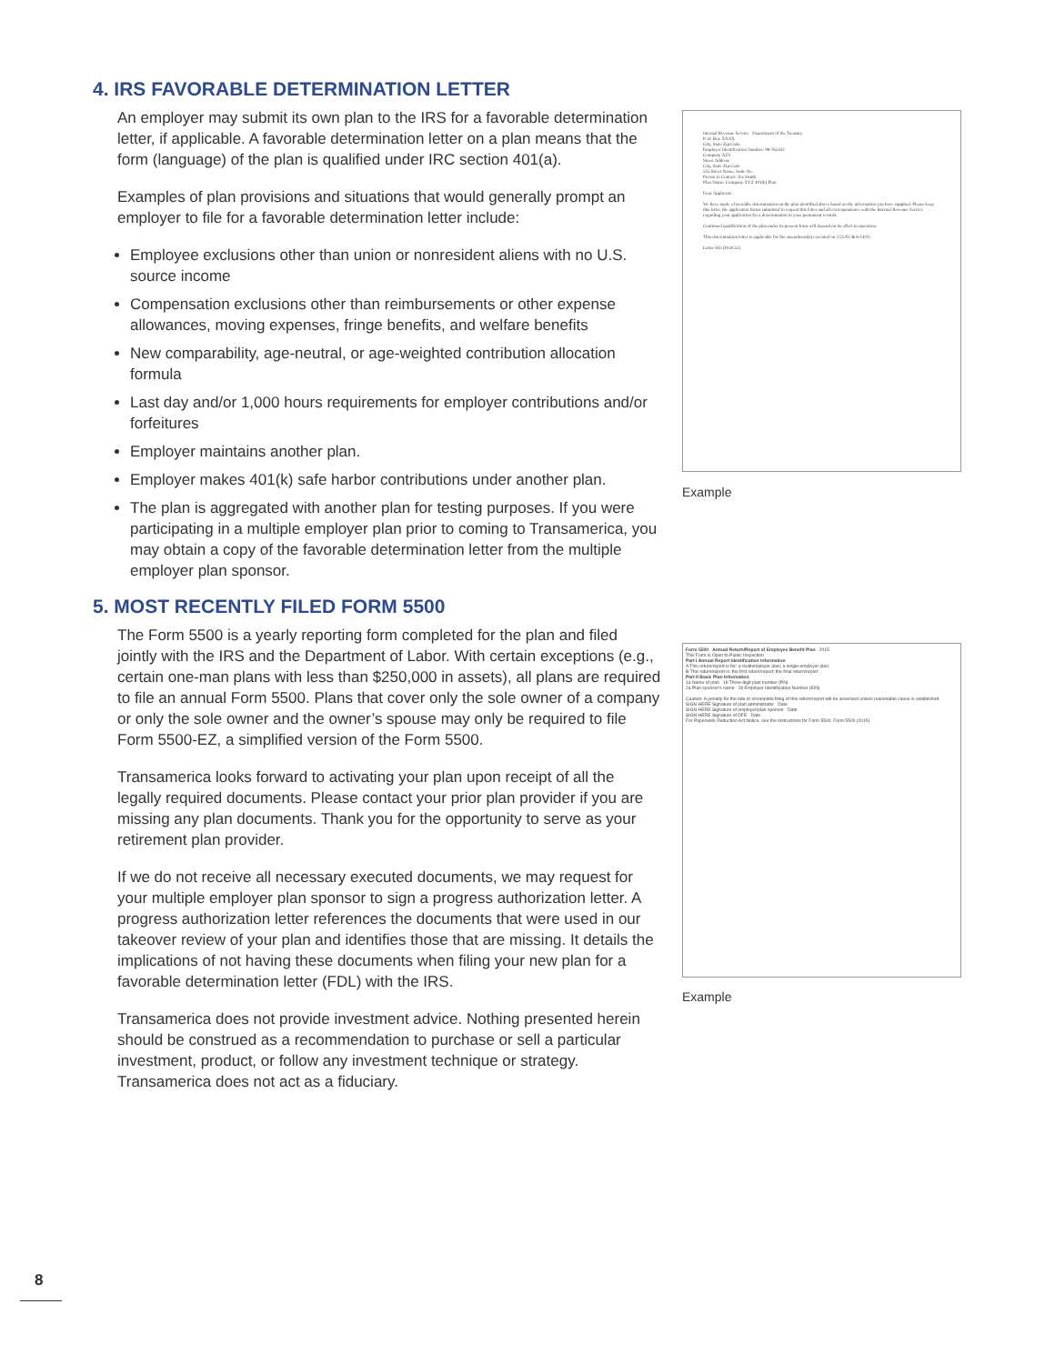4. IRS FAVORABLE DETERMINATION LETTER
An employer may submit its own plan to the IRS for a favorable determination letter, if applicable. A favorable determination letter on a plan means that the form (language) of the plan is qualified under IRC section 401(a).
Examples of plan provisions and situations that would generally prompt an employer to file for a favorable determination letter include:
Employee exclusions other than union or nonresident aliens with no U.S. source income
Compensation exclusions other than reimbursements or other expense allowances, moving expenses, fringe benefits, and welfare benefits
New comparability, age-neutral, or age-weighted contribution allocation formula
Last day and/or 1,000 hours requirements for employer contributions and/or forfeitures
Employer maintains another plan.
Employer makes 401(k) safe harbor contributions under another plan.
The plan is aggregated with another plan for testing purposes. If you were participating in a multiple employer plan prior to coming to Transamerica, you may obtain a copy of the favorable determination letter from the multiple employer plan sponsor.
5. MOST RECENTLY FILED FORM 5500
The Form 5500 is a yearly reporting form completed for the plan and filed jointly with the IRS and the Department of Labor. With certain exceptions (e.g., certain one-man plans with less than $250,000 in assets), all plans are required to file an annual Form 5500. Plans that cover only the sole owner of a company or only the sole owner and the owner’s spouse may only be required to file Form 5500-EZ, a simplified version of the Form 5500.
Transamerica looks forward to activating your plan upon receipt of all the legally required documents. Please contact your prior plan provider if you are missing any plan documents. Thank you for the opportunity to serve as your retirement plan provider.
If we do not receive all necessary executed documents, we may request for your multiple employer plan sponsor to sign a progress authorization letter. A progress authorization letter references the documents that were used in our takeover review of your plan and identifies those that are missing. It details the implications of not having these documents when filing your new plan for a favorable determination letter (FDL) with the IRS.
Transamerica does not provide investment advice. Nothing presented herein should be construed as a recommendation to purchase or sell a particular investment, product, or follow any investment technique or strategy. Transamerica does not act as a fiduciary.
Internal Revenue Service Department of the Treasury
P. O. Box XXXX
City, State Zip Code
Employer Identification Number: 98-765432
Company XZY
Street Address
City, State Zip Code
555 Street Name, Suite No.
Person to Contact: Joe Smith
Plan Name: Company XYZ 401(k) Plan
Dear Applicant:
We have made a favorable determination on the plan identified above based on the information you have supplied. Please keep this letter, the application forms submitted to request this letter and all correspondence with the Internal Revenue Service regarding your application for a determination in your permanent records.
Continued qualification of the plan under its present form will depend on its effect in operation.
This determination letter is applicable for the amendment(s) executed on 2/25/02 & 6/14/01.
Letter 835 (DO/CG)
Example
Form 5500 Annual Return/Report of Employee Benefit Plan 2015
This Form is Open to Public Inspection
Part I Annual Report Identification Information
A This return/report is for: a multiemployer plan; a single-employer plan
B This return/report is: the first return/report; the final return/report
Part II Basic Plan Information
1a Name of plan 1b Three-digit plan number (PN)
2a Plan sponsor's name 2b Employer Identification Number (EIN)
Caution: A penalty for the late or incomplete filing of this return/report will be assessed unless reasonable cause is established.
SIGN HERE Signature of plan administrator Date
SIGN HERE Signature of employer/plan sponsor Date
SIGN HERE Signature of DFE Date
For Paperwork Reduction Act Notice, see the Instructions for Form 5500. Form 5500 (2015)
Example
8